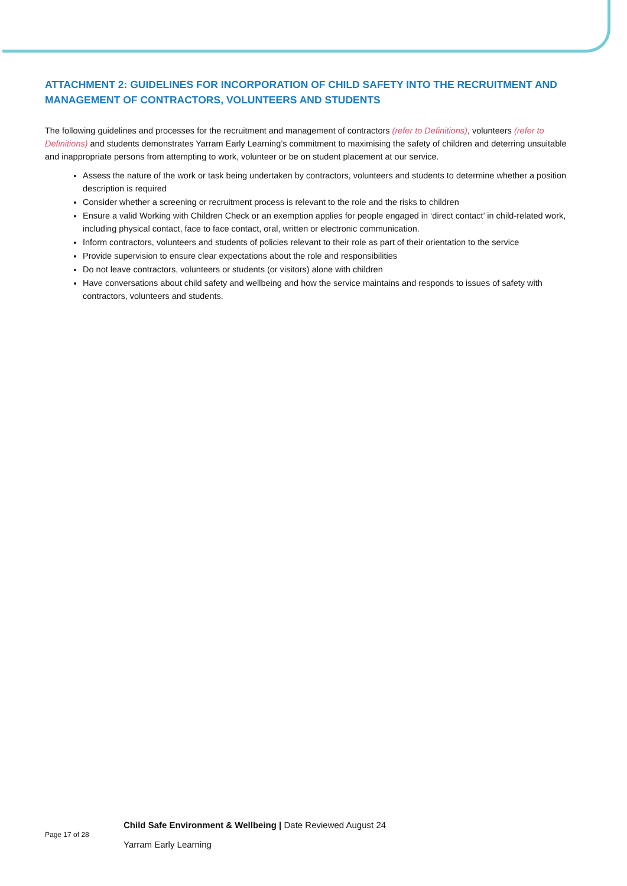ATTACHMENT 2: GUIDELINES FOR INCORPORATION OF CHILD SAFETY INTO THE RECRUITMENT AND MANAGEMENT OF CONTRACTORS, VOLUNTEERS AND STUDENTS
The following guidelines and processes for the recruitment and management of contractors (refer to Definitions), volunteers (refer to Definitions) and students demonstrates Yarram Early Learning’s commitment to maximising the safety of children and deterring unsuitable and inappropriate persons from attempting to work, volunteer or be on student placement at our service.
Assess the nature of the work or task being undertaken by contractors, volunteers and students to determine whether a position description is required
Consider whether a screening or recruitment process is relevant to the role and the risks to children
Ensure a valid Working with Children Check or an exemption applies for people engaged in ‘direct contact’ in child-related work, including physical contact, face to face contact, oral, written or electronic communication.
Inform contractors, volunteers and students of policies relevant to their role as part of their orientation to the service
Provide supervision to ensure clear expectations about the role and responsibilities
Do not leave contractors, volunteers or students (or visitors) alone with children
Have conversations about child safety and wellbeing and how the service maintains and responds to issues of safety with contractors, volunteers and students.
Page 17 of 28
Child Safe Environment & Wellbeing | Date Reviewed August 24
Yarram Early Learning